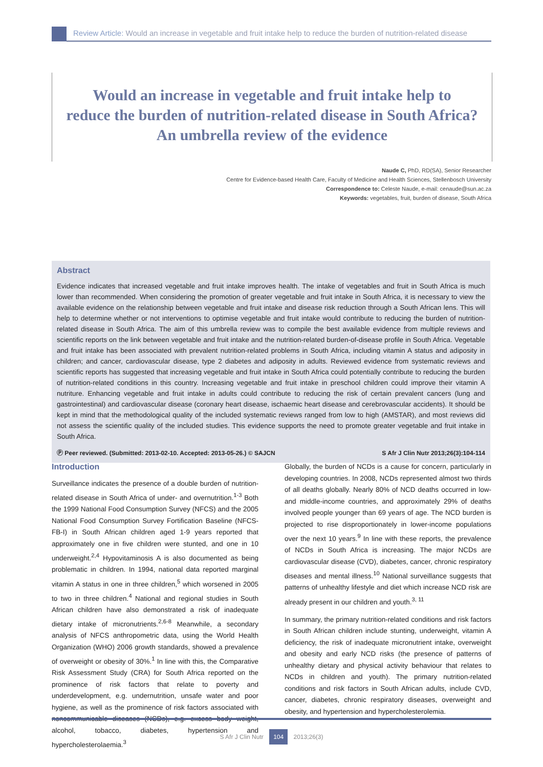Review Article: Would an increase in vegetable and fruit intake help to reduce the burden of nutrition-related disease
Would an increase in vegetable and fruit intake help to
reduce the burden of nutrition-related disease in South Africa?
An umbrella review of the evidence
Naude C, PhD, RD(SA), Senior Researcher
Centre for Evidence-based Health Care, Faculty of Medicine and Health Sciences, Stellenbosch University
Correspondence to: Celeste Naude, e-mail: cenaude@sun.ac.za
Keywords: vegetables, fruit, burden of disease, South Africa
Abstract
Evidence indicates that increased vegetable and fruit intake improves health. The intake of vegetables and fruit in South Africa is much lower than recommended. When considering the promotion of greater vegetable and fruit intake in South Africa, it is necessary to view the available evidence on the relationship between vegetable and fruit intake and disease risk reduction through a South African lens. This will help to determine whether or not interventions to optimise vegetable and fruit intake would contribute to reducing the burden of nutrition-related disease in South Africa. The aim of this umbrella review was to compile the best available evidence from multiple reviews and scientific reports on the link between vegetable and fruit intake and the nutrition-related burden-of-disease profile in South Africa. Vegetable and fruit intake has been associated with prevalent nutrition-related problems in South Africa, including vitamin A status and adiposity in children; and cancer, cardiovascular disease, type 2 diabetes and adiposity in adults. Reviewed evidence from systematic reviews and scientific reports has suggested that increasing vegetable and fruit intake in South Africa could potentially contribute to reducing the burden of nutrition-related conditions in this country. Increasing vegetable and fruit intake in preschool children could improve their vitamin A nutriture. Enhancing vegetable and fruit intake in adults could contribute to reducing the risk of certain prevalent cancers (lung and gastrointestinal) and cardiovascular disease (coronary heart disease, ischaemic heart disease and cerebrovascular accidents). It should be kept in mind that the methodological quality of the included systematic reviews ranged from low to high (AMSTAR), and most reviews did not assess the scientific quality of the included studies. This evidence supports the need to promote greater vegetable and fruit intake in South Africa.
Ⓟ Peer reviewed. (Submitted: 2013-02-10. Accepted: 2013-05-26.) © SAJCN S Afr J Clin Nutr 2013;26(3):104-114
Introduction
Surveillance indicates the presence of a double burden of nutrition-related disease in South Africa of under- and overnutrition.<sup>1-3</sup> Both the 1999 National Food Consumption Survey (NFCS) and the 2005 National Food Consumption Survey Fortification Baseline (NFCS-FB-I) in South African children aged 1-9 years reported that approximately one in five children were stunted, and one in 10 underweight.<sup>2,4</sup> Hypovitaminosis A is also documented as being problematic in children. In 1994, national data reported marginal vitamin A status in one in three children,<sup>5</sup> which worsened in 2005 to two in three children.<sup>4</sup> National and regional studies in South African children have also demonstrated a risk of inadequate dietary intake of micronutrients.<sup>2,6-8</sup> Meanwhile, a secondary analysis of NFCS anthropometric data, using the World Health Organization (WHO) 2006 growth standards, showed a prevalence of overweight or obesity of 30%.<sup>1</sup> In line with this, the Comparative Risk Assessment Study (CRA) for South Africa reported on the prominence of risk factors that relate to poverty and underdevelopment, e.g. undernutrition, unsafe water and poor hygiene, as well as the prominence of risk factors associated with noncommunicable diseases (NCDs), e.g. excess body weight, alcohol, tobacco, diabetes, hypertension and hypercholesterolaemia.<sup>3</sup>
Globally, the burden of NCDs is a cause for concern, particularly in developing countries. In 2008, NCDs represented almost two thirds of all deaths globally. Nearly 80% of NCD deaths occurred in low- and middle-income countries, and approximately 29% of deaths involved people younger than 69 years of age. The NCD burden is projected to rise disproportionately in lower-income populations over the next 10 years.<sup>9</sup> In line with these reports, the prevalence of NCDs in South Africa is increasing. The major NCDs are cardiovascular disease (CVD), diabetes, cancer, chronic respiratory diseases and mental illness.<sup>10</sup> National surveillance suggests that patterns of unhealthy lifestyle and diet which increase NCD risk are already present in our children and youth.<sup>3, 11</sup>
In summary, the primary nutrition-related conditions and risk factors in South African children include stunting, underweight, vitamin A deficiency, the risk of inadequate micronutrient intake, overweight and obesity and early NCD risks (the presence of patterns of unhealthy dietary and physical activity behaviour that relates to NCDs in children and youth). The primary nutrition-related conditions and risk factors in South African adults, include CVD, cancer, diabetes, chronic respiratory diseases, overweight and obesity, and hypertension and hypercholesterolemia.
S Afr J Clin Nutr 104 2013;26(3)